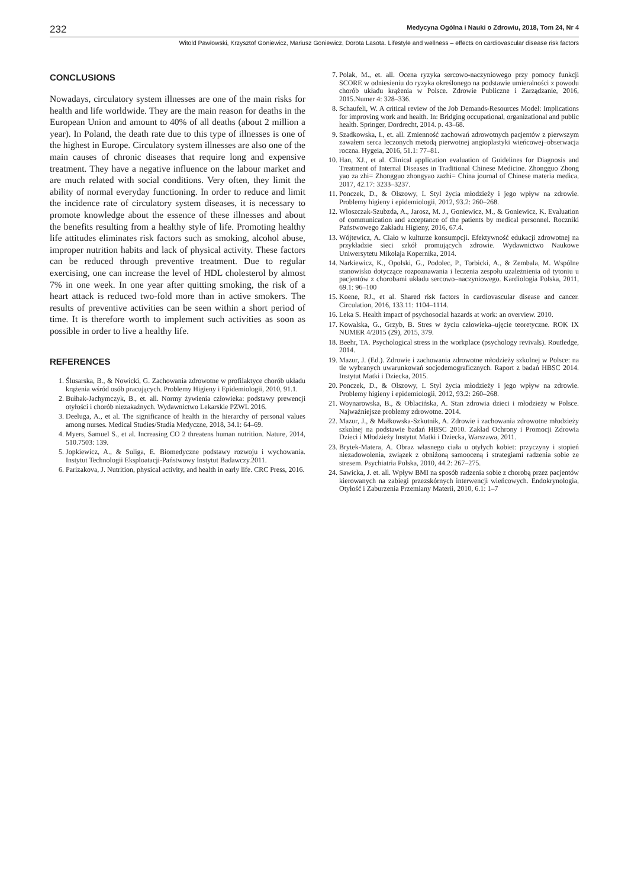232 Medycyna Ogólna i Nauki o Zdrowiu, 2018, Tom 24, Nr 4
Witold Pawłowski, Krzysztof Goniewicz, Mariusz Goniewicz, Dorota Lasota. Lifestyle and wellness – effects on cardiovascular disease risk factors
CONCLUSIONS
Nowadays, circulatory system illnesses are one of the main risks for health and life worldwide. They are the main reason for deaths in the European Union and amount to 40% of all deaths (about 2 million a year). In Poland, the death rate due to this type of illnesses is one of the highest in Europe. Circulatory system illnesses are also one of the main causes of chronic diseases that require long and expensive treatment. They have a negative influence on the labour market and are much related with social conditions. Very often, they limit the ability of normal everyday functioning. In order to reduce and limit the incidence rate of circulatory system diseases, it is necessary to promote knowledge about the essence of these illnesses and about the benefits resulting from a healthy style of life. Promoting healthy life attitudes eliminates risk factors such as smoking, alcohol abuse, improper nutrition habits and lack of physical activity. These factors can be reduced through preventive treatment. Due to regular exercising, one can increase the level of HDL cholesterol by almost 7% in one week. In one year after quitting smoking, the risk of a heart attack is reduced two-fold more than in active smokers. The results of preventive activities can be seen within a short period of time. It is therefore worth to implement such activities as soon as possible in order to live a healthy life.
REFERENCES
1. Ślusarska, B., & Nowicki, G. Zachowania zdrowotne w profilaktyce chorób układu krążenia wśród osób pracujących. Problemy Higieny i Epidemiologii, 2010, 91.1.
2. Bułhak-Jachymczyk, B., et. all. Normy żywienia człowieka: podstawy prewencji otyłości i chorób niezakaźnych. Wydawnictwo Lekarskie PZWL 2016.
3. Deeluga, A., et al. The significance of health in the hierarchy of personal values among nurses. Medical Studies/Studia Medyczne, 2018, 34.1: 64–69.
4. Myers, Samuel S., et al. Increasing CO 2 threatens human nutrition. Nature, 2014, 510.7503: 139.
5. Jopkiewicz, A., & Suliga, E. Biomedyczne podstawy rozwoju i wychowania. Instytut Technologii Eksploatacji-Państwowy Instytut Badawczy.2011.
6. Parizakova, J. Nutrition, physical activity, and health in early life. CRC Press, 2016.
7. Polak, M., et. all. Ocena ryzyka sercowo-naczyniowego przy pomocy funkcji SCORE w odniesieniu do ryzyka określonego na podstawie umieralności z powodu chorób układu krążenia w Polsce. Zdrowie Publiczne i Zarządzanie, 2016, 2015.Numer 4: 328–336.
8. Schaufeli, W. A critical review of the Job Demands-Resources Model: Implications for improving work and health. In: Bridging occupational, organizational and public health. Springer, Dordrecht, 2014. p. 43–68.
9. Szadkowska, I., et. all. Zmienność zachowań zdrowotnych pacjentów z pierwszym zawałem serca leczonych metodą pierwotnej angioplastyki wieńcowej–obserwacja roczna. Hygeia, 2016, 51.1: 77–81.
10. Han, XJ., et al. Clinical application evaluation of Guidelines for Diagnosis and Treatment of Internal Diseases in Traditional Chinese Medicine. Zhongguo Zhong yao za zhi= Zhongguo zhongyao zazhi= China journal of Chinese materia medica, 2017, 42.17: 3233–3237.
11. Ponczek, D., & Olszowy, I. Styl życia młodzieży i jego wpływ na zdrowie. Problemy higieny i epidemiologii, 2012, 93.2: 260–268.
12. Wloszczak-Szubzda, A., Jarosz, M. J., Goniewicz, M., & Goniewicz, K. Evaluation of communication and acceptance of the patients by medical personnel. Roczniki Państwowego Zakładu Higieny, 2016, 67.4.
13. Wójtewicz, A. Ciało w kulturze konsumpcji. Efektywność edukacji zdrowotnej na przykładzie sieci szkół promujących zdrowie. Wydawnictwo Naukowe Uniwersytetu Mikołaja Kopernika, 2014.
14. Narkiewicz, K., Opolski, G., Podolec, P., Torbicki, A., & Zembala, M. Wspólne stanowisko dotyczące rozpoznawania i leczenia zespołu uzależnienia od tytoniu u pacjentów z chorobami układu sercowo–naczyniowego. Kardiologia Polska, 2011, 69.1: 96–100
15. Koene, RJ., et al. Shared risk factors in cardiovascular disease and cancer. Circulation, 2016, 133.11: 1104–1114.
16. Leka S. Health impact of psychosocial hazards at work: an overview. 2010.
17. Kowalska, G., Grzyb, B. Stres w życiu człowieka–ujęcie teoretyczne. ROK IX NUMER 4/2015 (29), 2015, 379.
18. Beehr, TA. Psychological stress in the workplace (psychology revivals). Routledge, 2014.
19. Mazur, J. (Ed.). Zdrowie i zachowania zdrowotne młodzieży szkolnej w Polsce: na tle wybranych uwarunkowań socjodemograficznych. Raport z badań HBSC 2014. Instytut Matki i Dziecka, 2015.
20. Ponczek, D., & Olszowy, I. Styl życia młodzieży i jego wpływ na zdrowie. Problemy higieny i epidemiologii, 2012, 93.2: 260–268.
21. Woynarowska, B., & Oblacińska, A. Stan zdrowia dzieci i młodzieży w Polsce. Najważniejsze problemy zdrowotne. 2014.
22. Mazur, J., & Małkowska-Szkutnik, A. Zdrowie i zachowania zdrowotne młodzieży szkolnej na podstawie badań HBSC 2010. Zakład Ochrony i Promocji Zdrowia Dzieci i Młodzieży Instytut Matki i Dziecka, Warszawa, 2011.
23. Brytek-Matera, A. Obraz własnego ciała u otyłych kobiet: przyczyny i stopień niezadowolenia, związek z obniżoną samooceną i strategiami radzenia sobie ze stresem. Psychiatria Polska, 2010, 44.2: 267–275.
24. Sawicka, J. et. all. Wpływ BMI na sposób radzenia sobie z chorobą przez pacjentów kierowanych na zabiegi przezskórnych interwencji wieńcowych. Endokrynologia, Otyłość i Zaburzenia Przemiany Materii, 2010, 6.1: 1–7